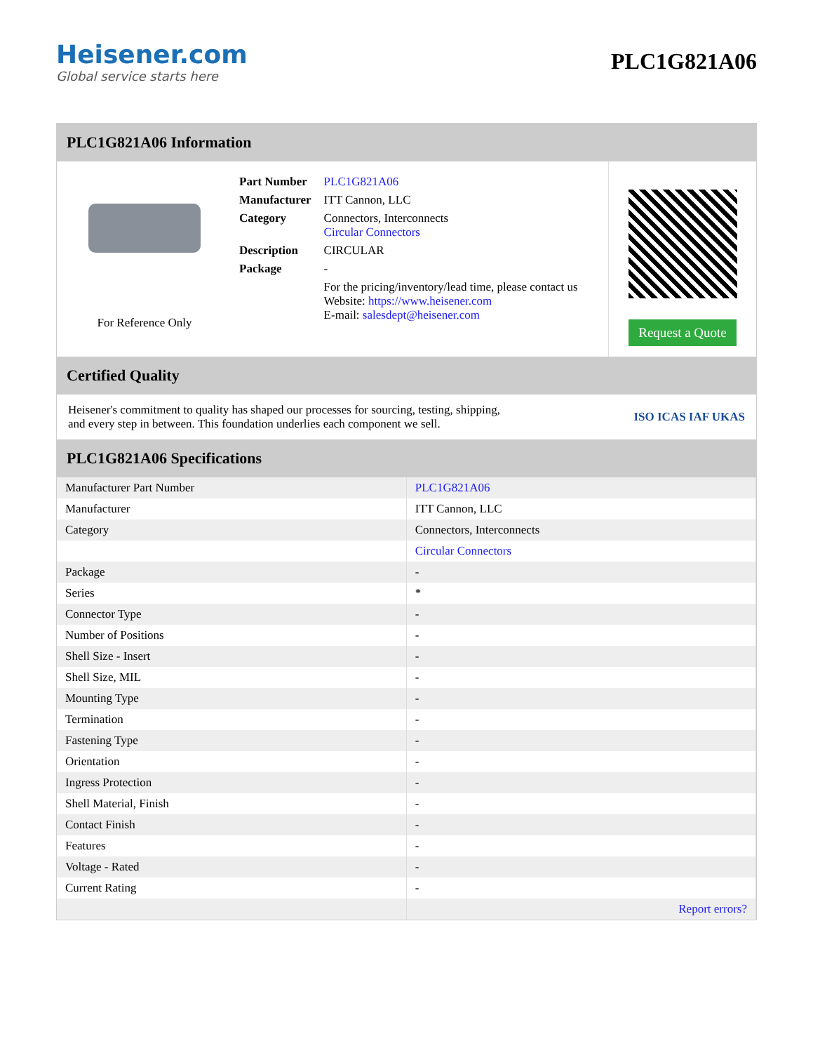Heisener.com
Global service starts here
PLC1G821A06
PLC1G821A06 Information
For Reference Only
| Part Number | PLC1G821A06 |
| Manufacturer | ITT Cannon, LLC |
| Category | Connectors, Interconnects Circular Connectors |
| Description | CIRCULAR |
| Package | - |
| | For the pricing/inventory/lead time, please contact us Website: https://www.heisener.com E-mail: salesdept@heisener.com |
Request a Quote
Certified Quality
Heisener's commitment to quality has shaped our processes for sourcing, testing, shipping, and every step in between. This foundation underlies each component we sell.
ISO ICAS IAF UKAS
PLC1G821A06 Specifications
| Manufacturer Part Number | PLC1G821A06 |
| Manufacturer | ITT Cannon, LLC |
| Category | Connectors, Interconnects |
| | Circular Connectors |
| Package | - |
| Series | * |
| Connector Type | - |
| Number of Positions | - |
| Shell Size - Insert | - |
| Shell Size, MIL | - |
| Mounting Type | - |
| Termination | - |
| Fastening Type | - |
| Orientation | - |
| Ingress Protection | - |
| Shell Material, Finish | - |
| Contact Finish | - |
| Features | - |
| Voltage - Rated | - |
| Current Rating | - |
| | Report errors? |